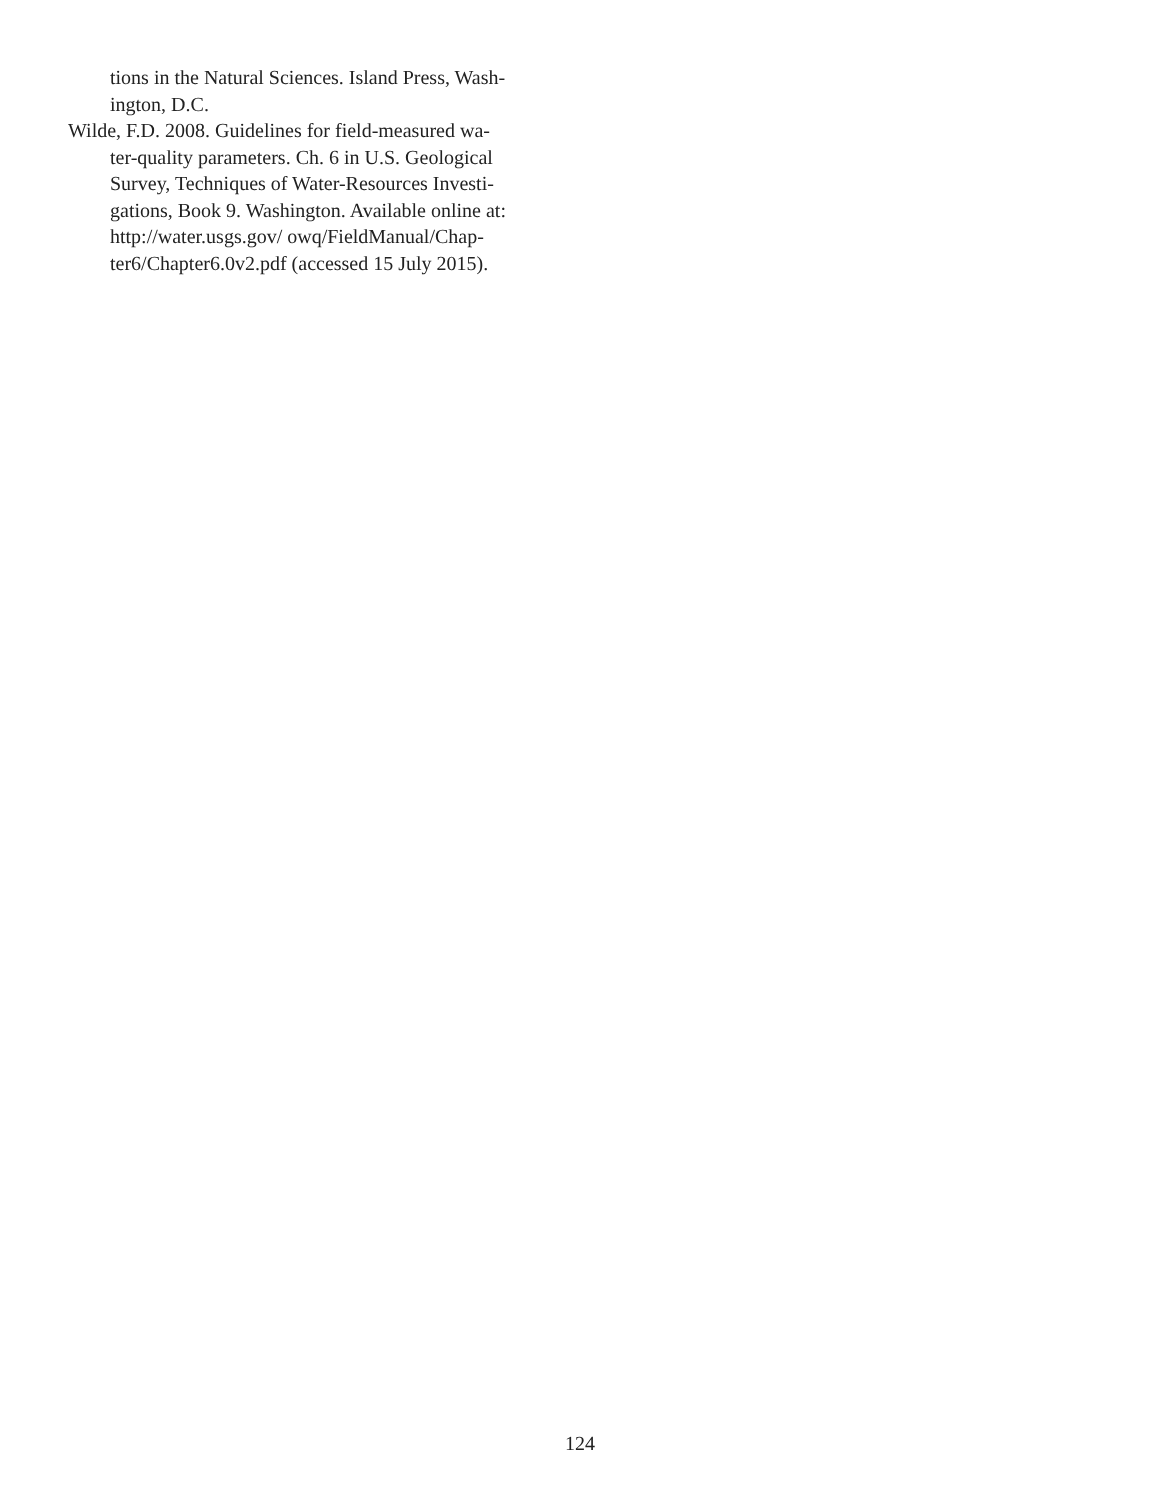tions in the Natural Sciences. Island Press, Wash-
ington, D.C.
Wilde, F.D. 2008. Guidelines for field-measured wa-
ter-quality parameters. Ch. 6 in U.S. Geological
Survey, Techniques of Water-Resources Investi-
gations, Book 9. Washington. Available online at:
http://water.usgs.gov/ owq/FieldManual/Chap-
ter6/Chapter6.0v2.pdf (accessed 15 July 2015).
124